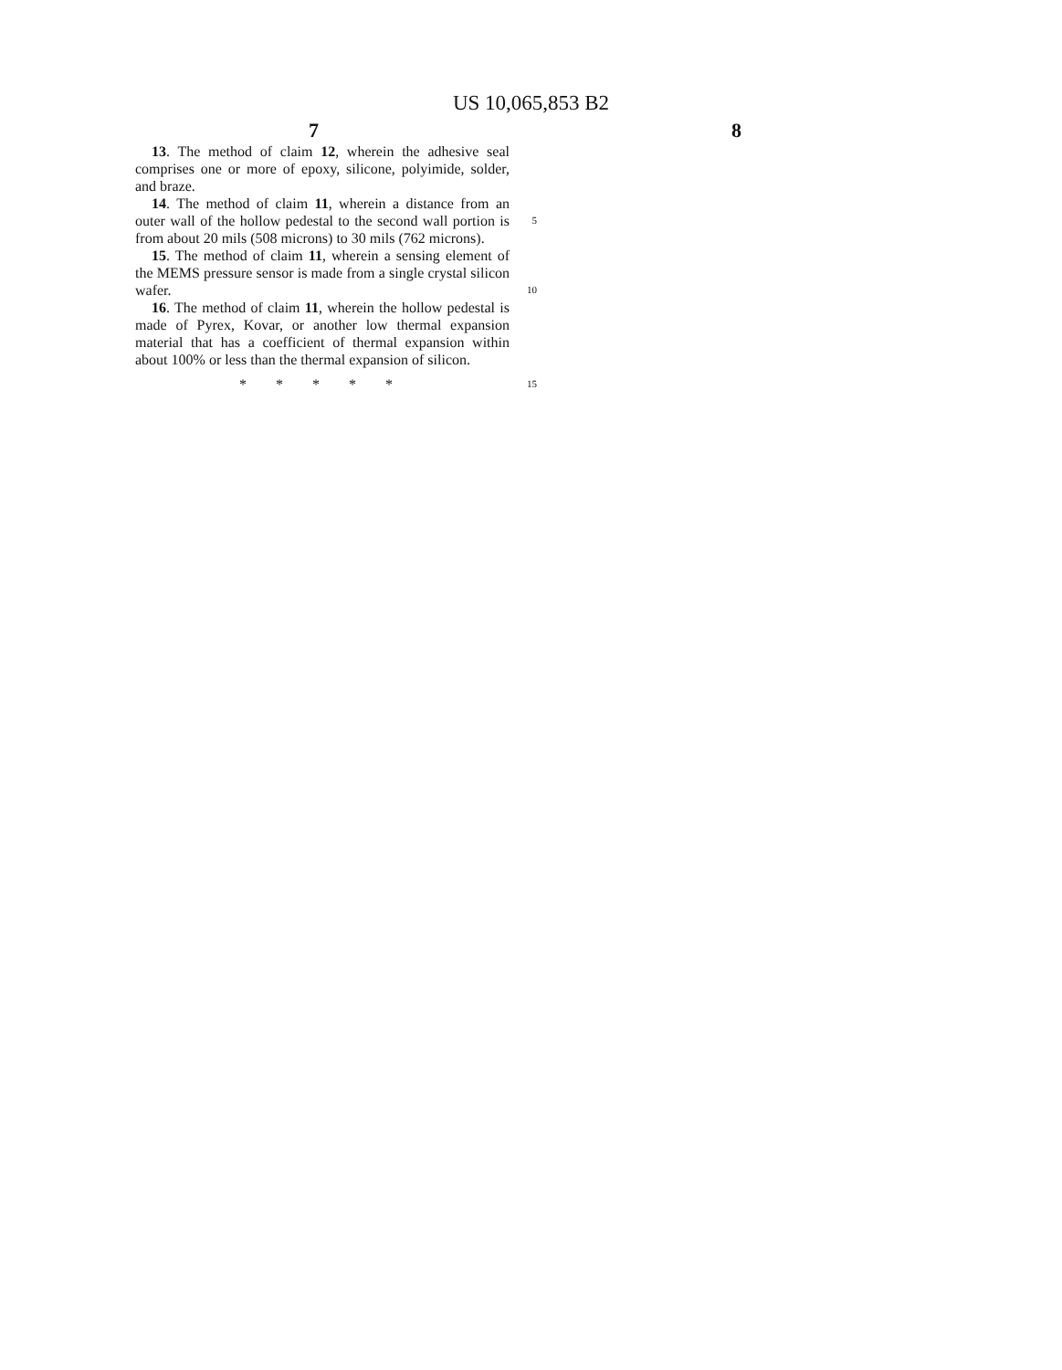US 10,065,853 B2
7 8
13. The method of claim 12, wherein the adhesive seal comprises one or more of epoxy, silicone, polyimide, solder, and braze.
14. The method of claim 11, wherein a distance from an outer wall of the hollow pedestal to the second wall portion 5 is from about 20 mils (508 microns) to 30 mils (762 microns).
15. The method of claim 11, wherein a sensing element of the MEMS pressure sensor is made from a single crystal silicon wafer. 10
16. The method of claim 11, wherein the hollow pedestal is made of Pyrex, Kovar, or another low thermal expansion material that has a coefficient of thermal expansion within about 100% or less than the thermal expansion of silicon.
* * * * * 15